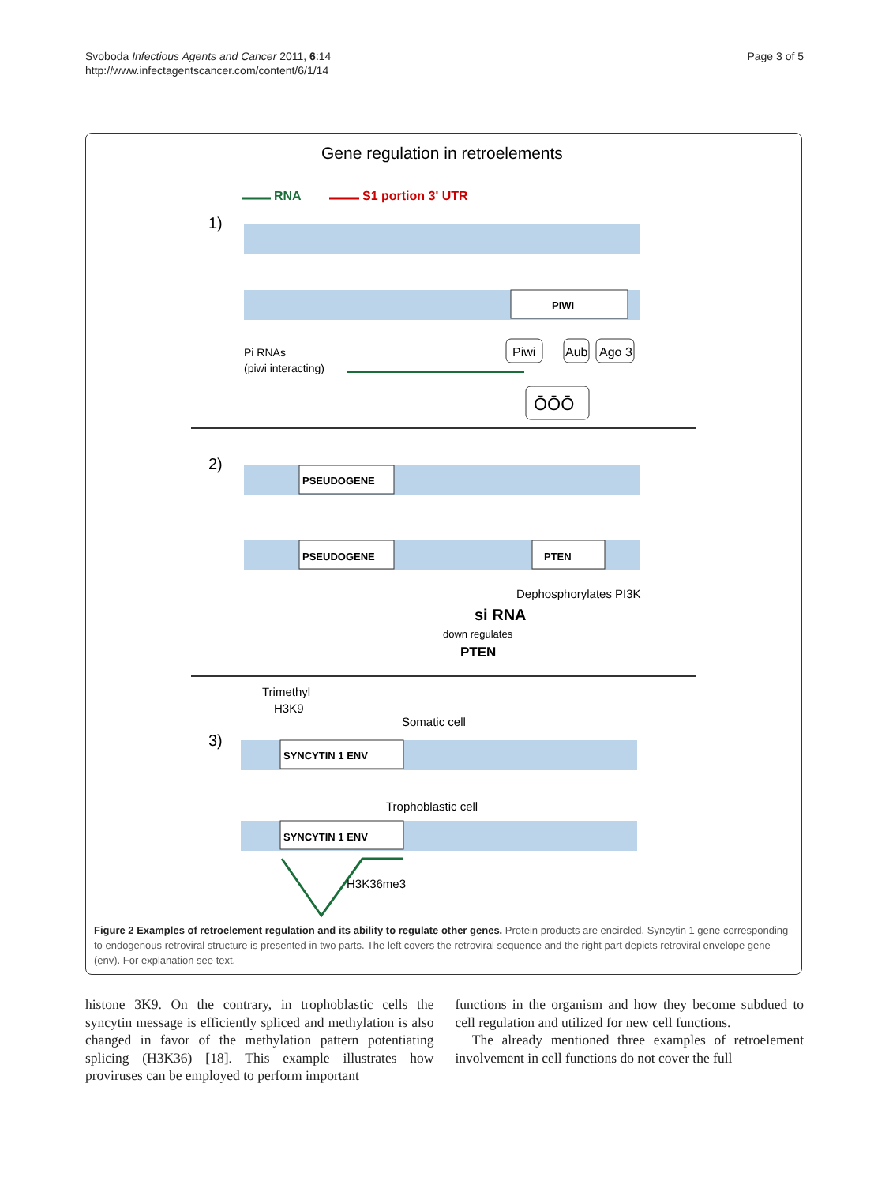Svoboda Infectious Agents and Cancer 2011, 6:14
http://www.infectagentscancer.com/content/6/1/14
Page 3 of 5
Gene regulation in retroelements
RNA
S1 portion 3' UTR
1)
PIWI
Pi RNAs
(piwi interacting)
Piwi
Aub
Ago 3
ŌŌŌ
2)
PSEUDOGENE
PSEUDOGENE
PTEN
Dephosphorylates PI3K
si RNA
down regulates
PTEN
Trimethyl
H3K9
Somatic cell
3)
SYNCYTIN 1 ENV
Trophoblastic cell
SYNCYTIN 1 ENV
H3K36me3
Figure 2 Examples of retroelement regulation and its ability to regulate other genes. Protein products are encircled. Syncytin 1 gene corresponding to endogenous retroviral structure is presented in two parts. The left covers the retroviral sequence and the right part depicts retroviral envelope gene (env). For explanation see text.
histone 3K9. On the contrary, in trophoblastic cells the syncytin message is efficiently spliced and methylation is also changed in favor of the methylation pattern potentiating splicing (H3K36) [18]. This example illustrates how proviruses can be employed to perform important
functions in the organism and how they become subdued to cell regulation and utilized for new cell functions.
The already mentioned three examples of retroelement involvement in cell functions do not cover the full